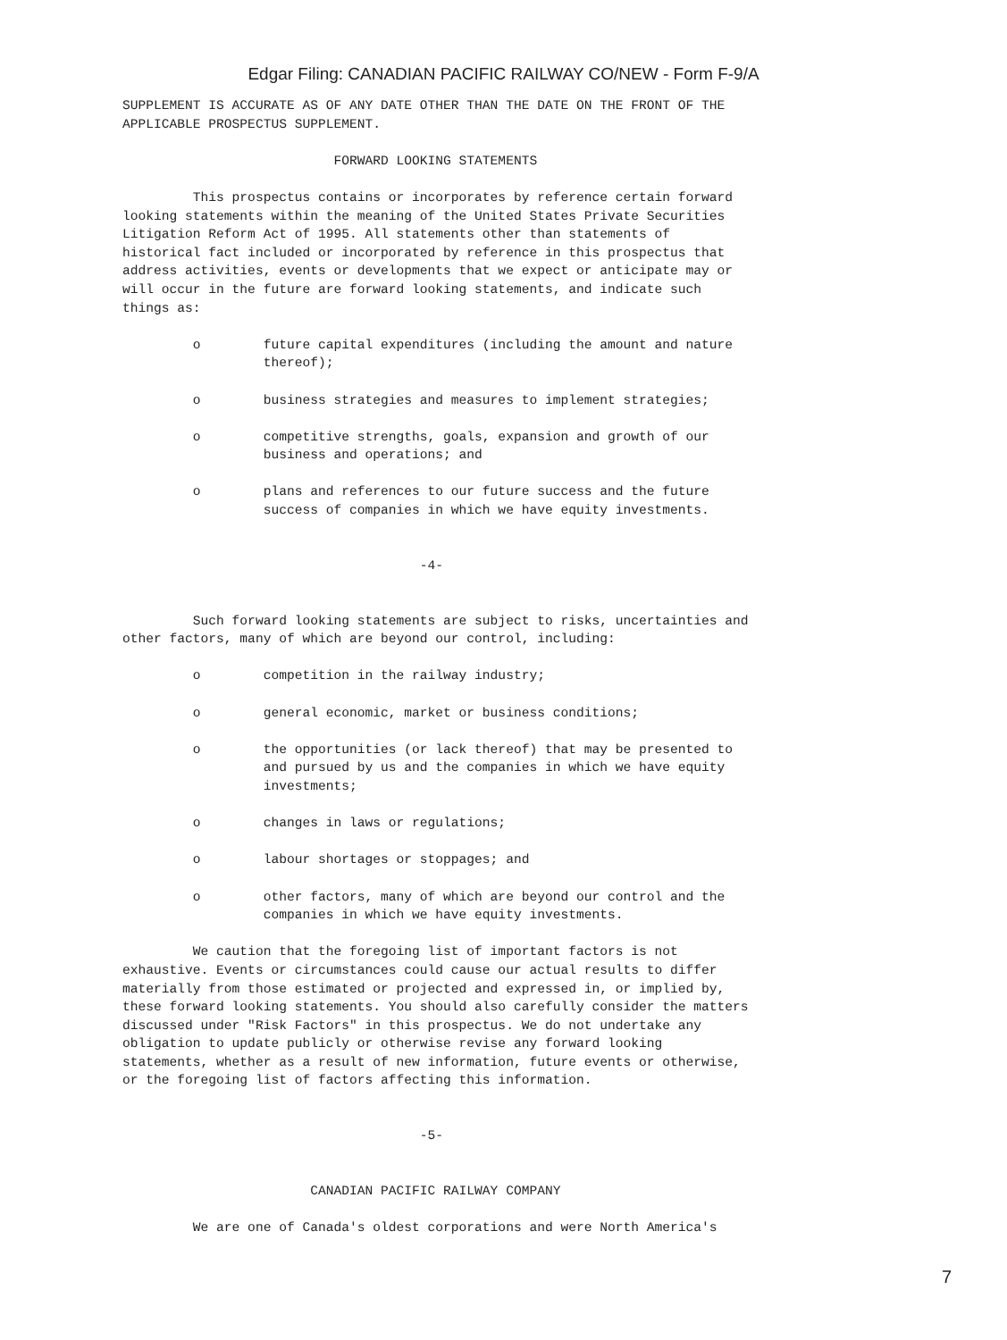Edgar Filing: CANADIAN PACIFIC RAILWAY CO/NEW - Form F-9/A
SUPPLEMENT IS ACCURATE AS OF ANY DATE OTHER THAN THE DATE ON THE FRONT OF THE
APPLICABLE PROSPECTUS SUPPLEMENT.

                           FORWARD LOOKING STATEMENTS

         This prospectus contains or incorporates by reference certain forward
looking statements within the meaning of the United States Private Securities
Litigation Reform Act of 1995. All statements other than statements of
historical fact included or incorporated by reference in this prospectus that
address activities, events or developments that we expect or anticipate may or
will occur in the future are forward looking statements, and indicate such
things as:

         o        future capital expenditures (including the amount and nature
                  thereof);

         o        business strategies and measures to implement strategies;

         o        competitive strengths, goals, expansion and growth of our
                  business and operations; and

         o        plans and references to our future success and the future
                  success of companies in which we have equity investments.


                                      -4-


         Such forward looking statements are subject to risks, uncertainties and
other factors, many of which are beyond our control, including:

         o        competition in the railway industry;

         o        general economic, market or business conditions;

         o        the opportunities (or lack thereof) that may be presented to
                  and pursued by us and the companies in which we have equity
                  investments;

         o        changes in laws or regulations;

         o        labour shortages or stoppages; and

         o        other factors, many of which are beyond our control and the
                  companies in which we have equity investments.

         We caution that the foregoing list of important factors is not
exhaustive. Events or circumstances could cause our actual results to differ
materially from those estimated or projected and expressed in, or implied by,
these forward looking statements. You should also carefully consider the matters
discussed under "Risk Factors" in this prospectus. We do not undertake any
obligation to update publicly or otherwise revise any forward looking
statements, whether as a result of new information, future events or otherwise,
or the foregoing list of factors affecting this information.


                                      -5-


                        CANADIAN PACIFIC RAILWAY COMPANY

         We are one of Canada's oldest corporations and were North America's
7